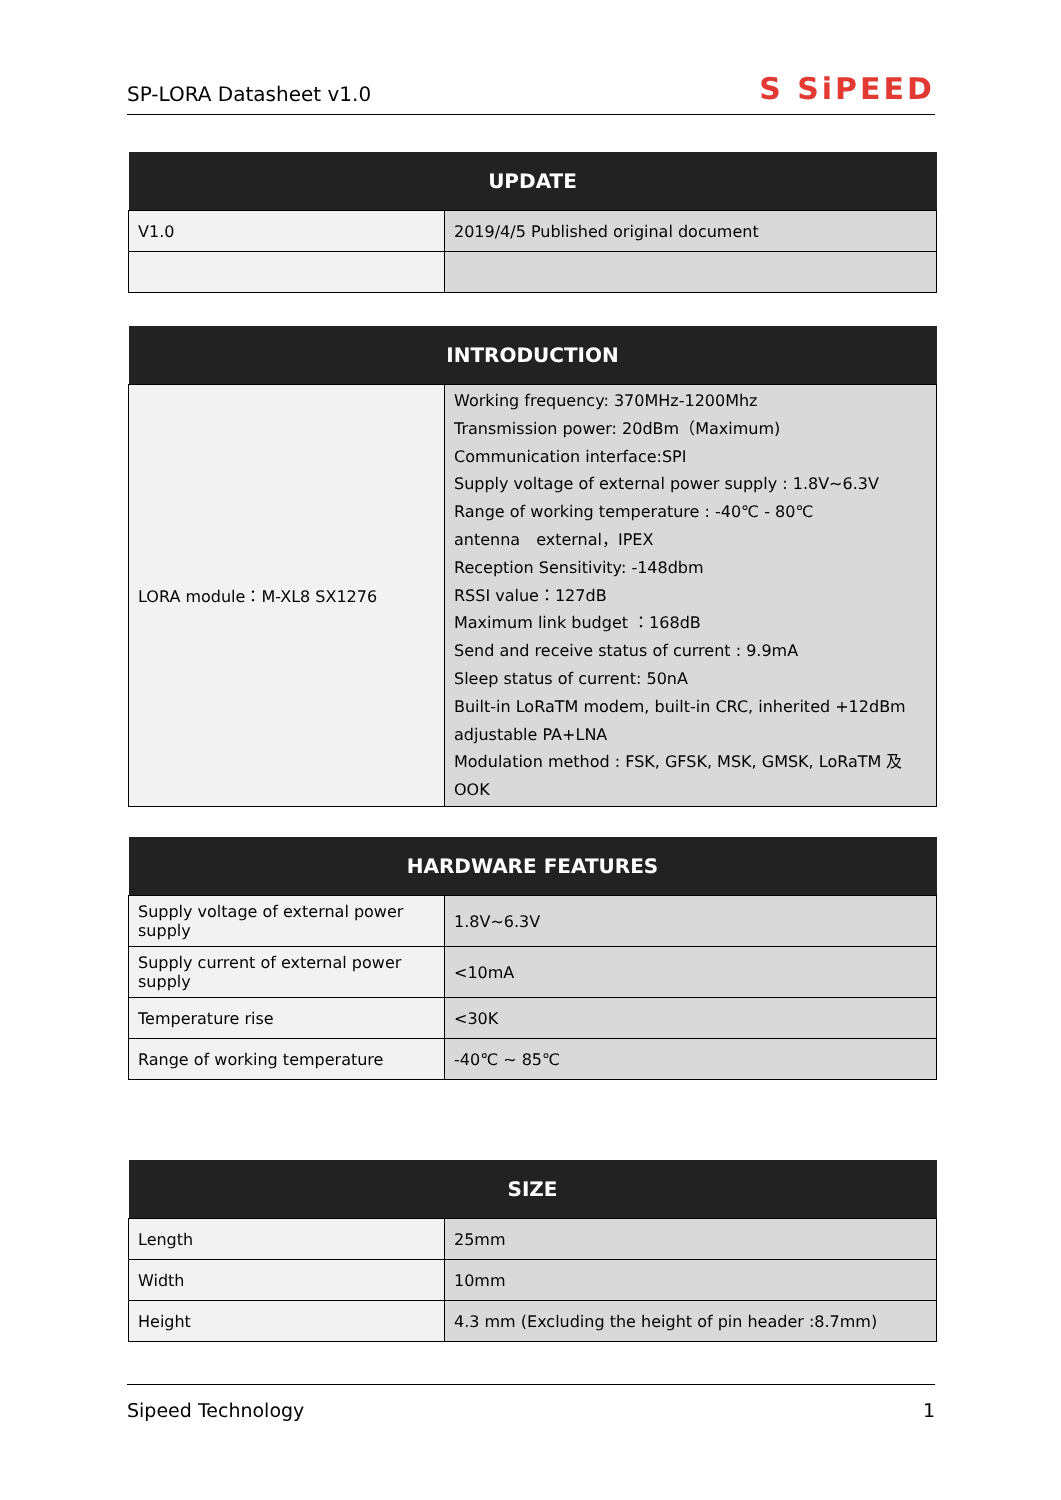SP-LORA Datasheet v1.0 S SiPEED
| UPDATE | |
| --- | --- |
| V1.0 | 2019/4/5 Published original document |
| INTRODUCTION | |
| --- | --- |
| LORA module：M-XL8 SX1276 | Working frequency: 370MHz-1200Mhz Transmission power: 20dBm（Maximum) Communication interface:SPI Supply voltage of external power supply : 1.8V~6.3V Range of working temperature : -40℃ - 80℃ antenna external，IPEX Reception Sensitivity: -148dbm RSSI value：127dB Maximum link budget ：168dB Send and receive status of current : 9.9mA Sleep status of current: 50nA Built-in LoRaTM modem, built-in CRC, inherited +12dBm adjustable PA+LNA Modulation method : FSK, GFSK, MSK, GMSK, LoRaTM 及 OOK |
| HARDWARE FEATURES | |
| --- | --- |
| Supply voltage of external power supply | 1.8V~6.3V |
| Supply current of external power supply | <10mA |
| Temperature rise | <30K |
| Range of working temperature | -40℃ ~ 85℃ |
| SIZE | |
| --- | --- |
| Length | 25mm |
| Width | 10mm |
| Height | 4.3 mm (Excluding the height of pin header :8.7mm) |
Sipeed Technology 1